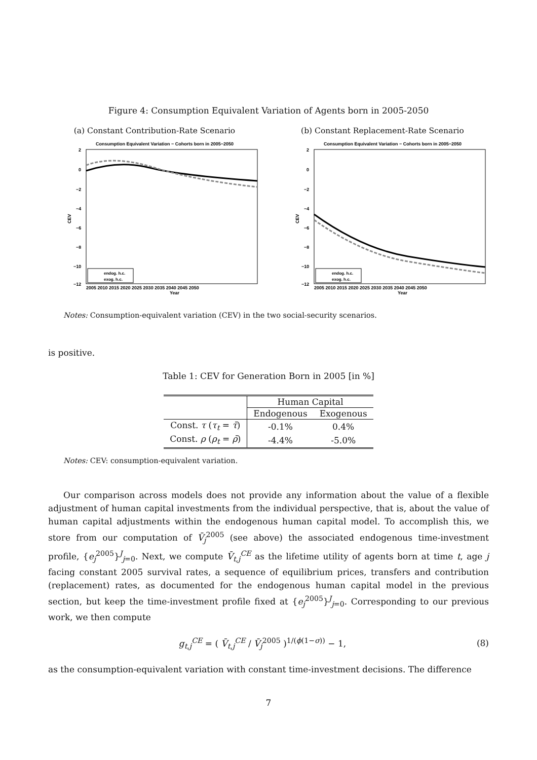Figure 4: Consumption Equivalent Variation of Agents born in 2005-2050
(a) Constant Contribution-Rate Scenario
Consumption Equivalent Variation − Cohorts born in 2005−2050
2
0
−2
−4
−6
−8
−10
−12
CEV
2005 2010 2015 2020 2025 2030 2035 2040 2045 2050
Year
endog. h.c.
exog. h.c.
(b) Constant Replacement-Rate Scenario
Consumption Equivalent Variation − Cohorts born in 2005−2050
2
0
−2
−4
−6
−8
−10
−12
CEV
2005 2010 2015 2020 2025 2030 2035 2040 2045 2050
Year
endog. h.c.
exog. h.c.
Notes: Consumption-equivalent variation (CEV) in the two social-security scenarios.
is positive.
Table 1: CEV for Generation Born in 2005 [in %]
| | Human Capital | |
| | Endogenous | Exogenous |
| Const. τ ( τ<sub>t</sub> = τ̄ ) | -0.1% | 0.4% |
| Const. ρ ( ρ<sub>t</sub> = ρ̄ ) | -4.4% | -5.0% |
Notes: CEV: consumption-equivalent variation.
Our comparison across models does not provide any information about the value of a flexible adjustment of human capital investments from the individual perspective, that is, about the value of human capital adjustments within the endogenous human capital model. To accomplish this, we store from our computation of V̄<sub>j</sub><sup>2005</sup> (see above) the associated endogenous time-investment profile, {e<sub>j</sub><sup>2005</sup>}<sup>J</sup><sub>j=0</sub>. Next, we compute V̄<sub>t,j</sub><sup>CE</sup> as the lifetime utility of agents born at time t, age j facing constant 2005 survival rates, a sequence of equilibrium prices, transfers and contribution (replacement) rates, as documented for the endogenous human capital model in the previous section, but keep the time-investment profile fixed at {e<sub>j</sub><sup>2005</sup>}<sup>J</sup><sub>j=0</sub>. Corresponding to our previous work, we then compute
g<sub>t,j</sub><sup>CE</sup> = ( V̄<sub>t,j</sub><sup>CE</sup> / V̄<sub>j</sub><sup>2005</sup> )<sup>1/(ϕ(1−σ))</sup> − 1, (8)
as the consumption-equivalent variation with constant time-investment decisions. The difference
7